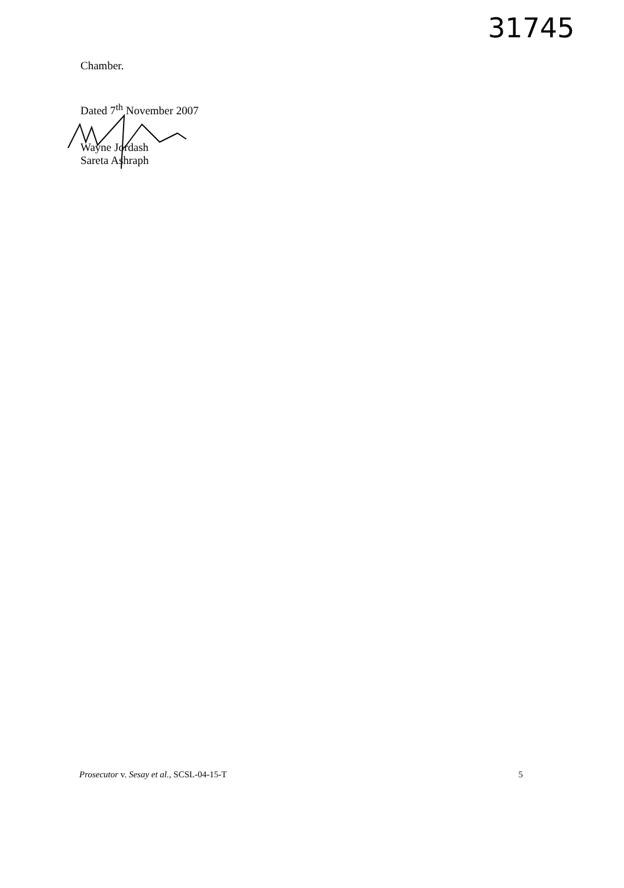31745
Chamber.
Dated 7<sup>th</sup> November 2007
Wayne Jordash
Sareta Ashraph
Prosecutor v. Sesay et al., SCSL-04-15-T 5